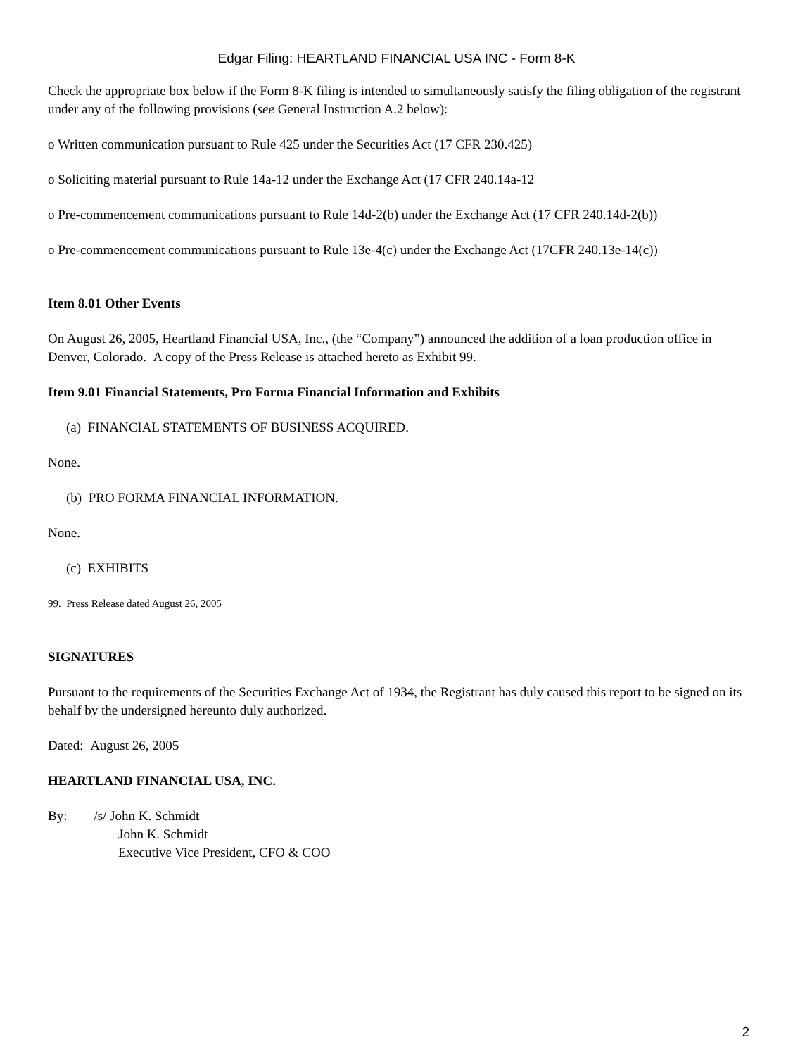Edgar Filing: HEARTLAND FINANCIAL USA INC - Form 8-K
Check the appropriate box below if the Form 8-K filing is intended to simultaneously satisfy the filing obligation of the registrant under any of the following provisions (see General Instruction A.2 below):
o Written communication pursuant to Rule 425 under the Securities Act (17 CFR 230.425)
o Soliciting material pursuant to Rule 14a-12 under the Exchange Act (17 CFR 240.14a-12
o Pre-commencement communications pursuant to Rule 14d-2(b) under the Exchange Act (17 CFR 240.14d-2(b))
o Pre-commencement communications pursuant to Rule 13e-4(c) under the Exchange Act (17CFR 240.13e-14(c))
Item 8.01 Other Events
On August 26, 2005, Heartland Financial USA, Inc., (the “Company”) announced the addition of a loan production office in Denver, Colorado. A copy of the Press Release is attached hereto as Exhibit 99.
Item 9.01 Financial Statements, Pro Forma Financial Information and Exhibits
(a) FINANCIAL STATEMENTS OF BUSINESS ACQUIRED.
None.
(b) PRO FORMA FINANCIAL INFORMATION.
None.
(c) EXHIBITS
99. Press Release dated August 26, 2005
SIGNATURES
Pursuant to the requirements of the Securities Exchange Act of 1934, the Registrant has duly caused this report to be signed on its behalf by the undersigned hereunto duly authorized.
Dated: August 26, 2005
HEARTLAND FINANCIAL USA, INC.
By: /s/ John K. Schmidt
John K. Schmidt
Executive Vice President, CFO & COO
2